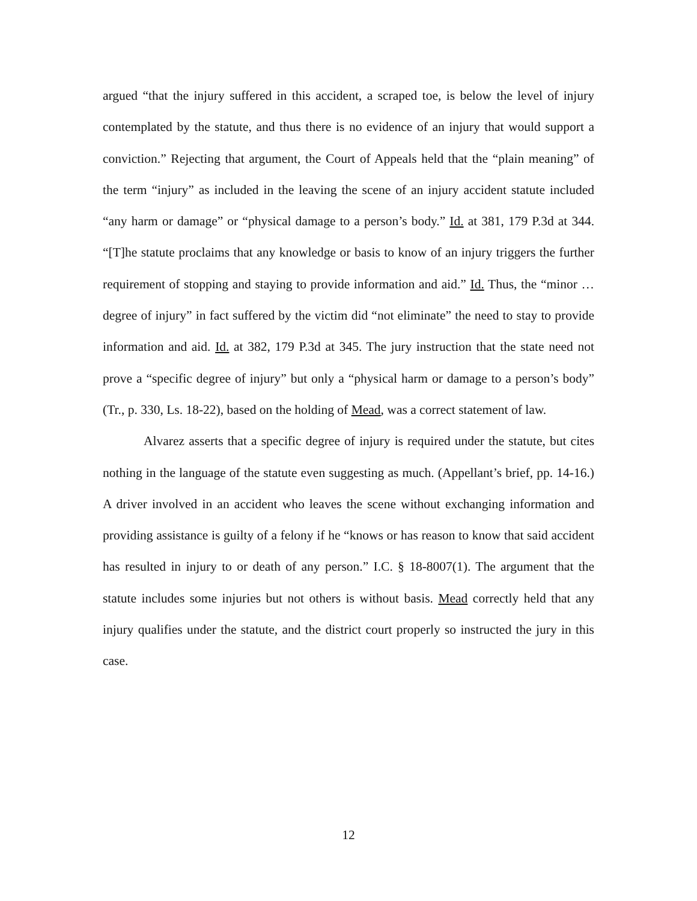argued “that the injury suffered in this accident, a scraped toe, is below the level of injury contemplated by the statute, and thus there is no evidence of an injury that would support a conviction.” Rejecting that argument, the Court of Appeals held that the “plain meaning” of the term “injury” as included in the leaving the scene of an injury accident statute included “any harm or damage” or “physical damage to a person’s body.” Id. at 381, 179 P.3d at 344. “[T]he statute proclaims that any knowledge or basis to know of an injury triggers the further requirement of stopping and staying to provide information and aid.” Id. Thus, the “minor … degree of injury” in fact suffered by the victim did “not eliminate” the need to stay to provide information and aid. Id. at 382, 179 P.3d at 345. The jury instruction that the state need not prove a “specific degree of injury” but only a “physical harm or damage to a person’s body” (Tr., p. 330, Ls. 18-22), based on the holding of Mead, was a correct statement of law.
Alvarez asserts that a specific degree of injury is required under the statute, but cites nothing in the language of the statute even suggesting as much. (Appellant’s brief, pp. 14-16.) A driver involved in an accident who leaves the scene without exchanging information and providing assistance is guilty of a felony if he “knows or has reason to know that said accident has resulted in injury to or death of any person.” I.C. § 18-8007(1). The argument that the statute includes some injuries but not others is without basis. Mead correctly held that any injury qualifies under the statute, and the district court properly so instructed the jury in this case.
12